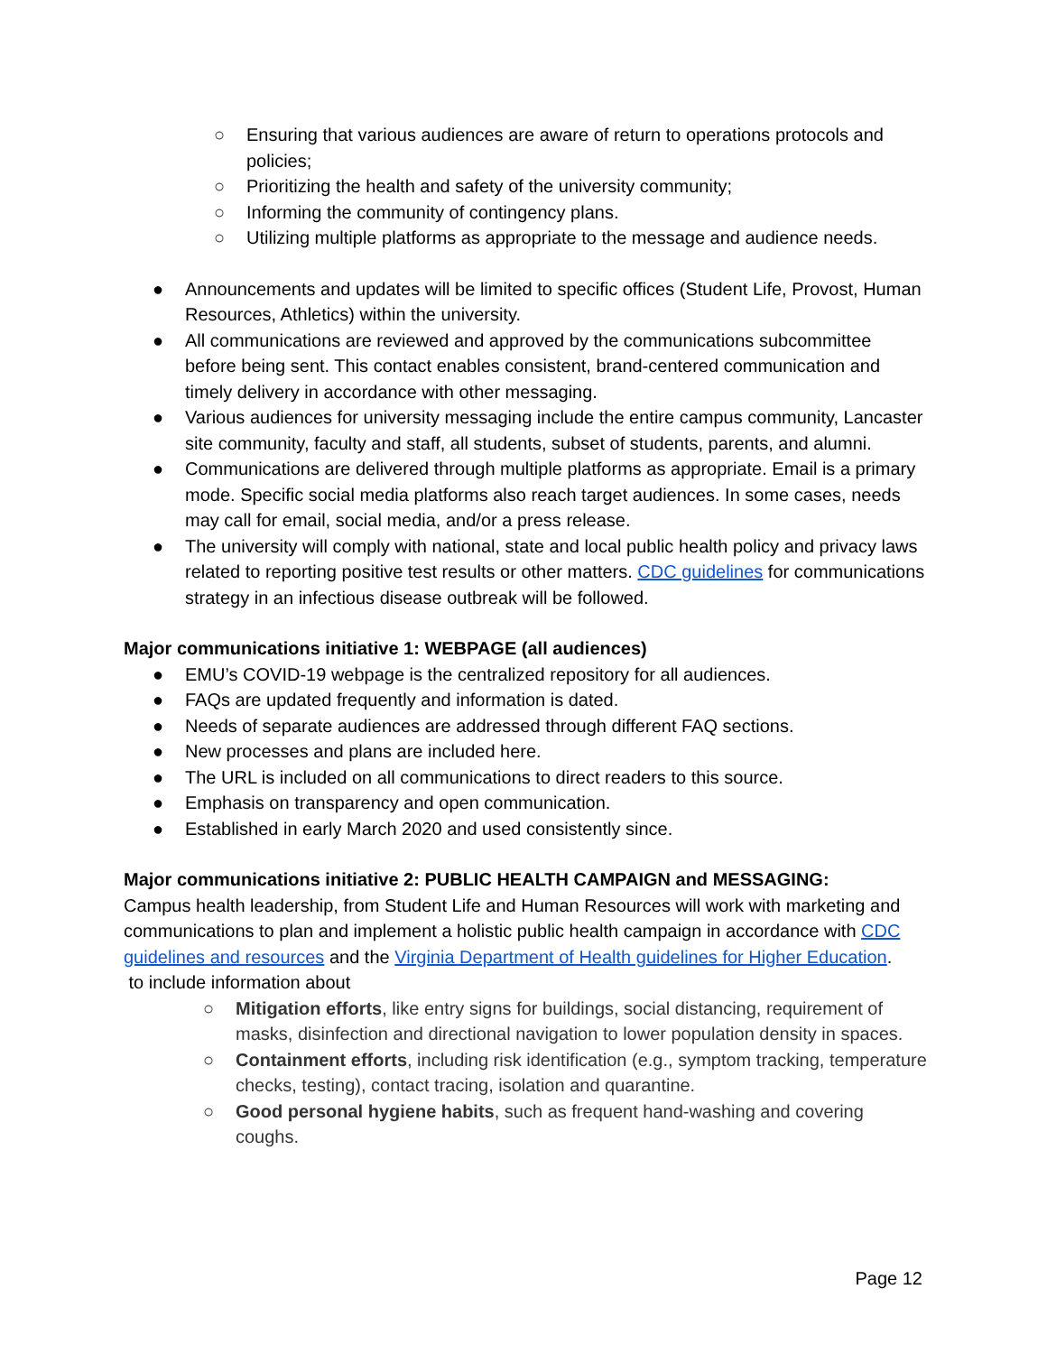○ Ensuring that various audiences are aware of return to operations protocols and policies;
○ Prioritizing the health and safety of the university community;
○ Informing the community of contingency plans.
○ Utilizing multiple platforms as appropriate to the message and audience needs.
● Announcements and updates will be limited to specific offices (Student Life, Provost, Human Resources, Athletics) within the university.
● All communications are reviewed and approved by the communications subcommittee before being sent. This contact enables consistent, brand-centered communication and timely delivery in accordance with other messaging.
● Various audiences for university messaging include the entire campus community, Lancaster site community, faculty and staff, all students, subset of students, parents, and alumni.
● Communications are delivered through multiple platforms as appropriate. Email is a primary mode. Specific social media platforms also reach target audiences. In some cases, needs may call for email, social media, and/or a press release.
● The university will comply with national, state and local public health policy and privacy laws related to reporting positive test results or other matters. CDC guidelines for communications strategy in an infectious disease outbreak will be followed.
Major communications initiative 1: WEBPAGE (all audiences)
● EMU’s COVID-19 webpage is the centralized repository for all audiences.
● FAQs are updated frequently and information is dated.
● Needs of separate audiences are addressed through different FAQ sections.
● New processes and plans are included here.
● The URL is included on all communications to direct readers to this source.
● Emphasis on transparency and open communication.
● Established in early March 2020 and used consistently since.
Major communications initiative 2: PUBLIC HEALTH CAMPAIGN and MESSAGING:
Campus health leadership, from Student Life and Human Resources will work with marketing and communications to plan and implement a holistic public health campaign in accordance with CDC guidelines and resources and the Virginia Department of Health guidelines for Higher Education.
to include information about
○ Mitigation efforts, like entry signs for buildings, social distancing, requirement of masks, disinfection and directional navigation to lower population density in spaces.
○ Containment efforts, including risk identification (e.g., symptom tracking, temperature checks, testing), contact tracing, isolation and quarantine.
○ Good personal hygiene habits, such as frequent hand-washing and covering coughs.
Page 12